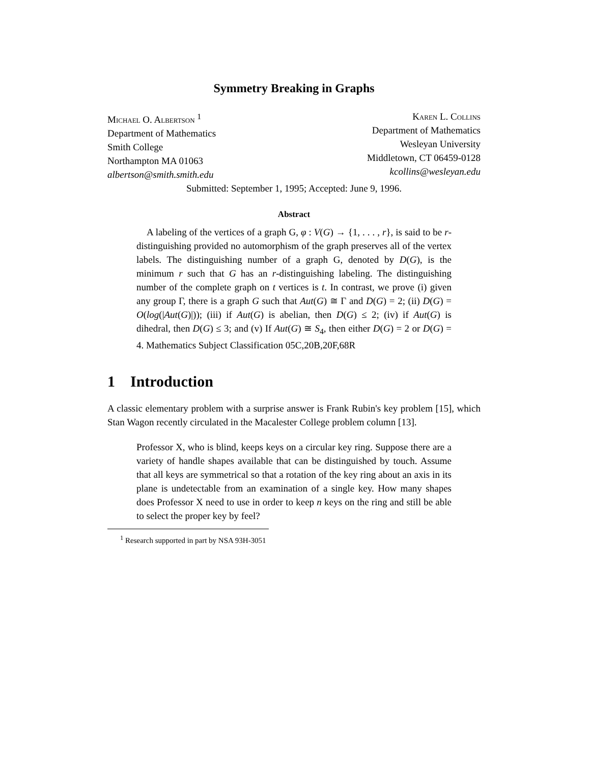Symmetry Breaking in Graphs
Michael O. Albertson <sup>1</sup>
Department of Mathematics
Smith College
Northampton MA 01063
albertson@smith.smith.edu
Karen L. Collins
Department of Mathematics
Wesleyan University
Middletown, CT 06459-0128
kcollins@wesleyan.edu
Submitted: September 1, 1995; Accepted: June 9, 1996.
Abstract
A labeling of the vertices of a graph G, φ : V(G) → {1, . . . , r}, is said to be r-distinguishing provided no automorphism of the graph preserves all of the vertex labels. The distinguishing number of a graph G, denoted by D(G), is the minimum r such that G has an r-distinguishing labeling. The distinguishing number of the complete graph on t vertices is t. In contrast, we prove (i) given any group Γ, there is a graph G such that Aut(G) ≅ Γ and D(G) = 2; (ii) D(G) = O(log(|Aut(G)|)); (iii) if Aut(G) is abelian, then D(G) ≤ 2; (iv) if Aut(G) is dihedral, then D(G) ≤ 3; and (v) If Aut(G) ≅ S<sub>4</sub>, then either D(G) = 2 or D(G) = 4. Mathematics Subject Classification 05C,20B,20F,68R
1 Introduction
A classic elementary problem with a surprise answer is Frank Rubin's key problem [15], which Stan Wagon recently circulated in the Macalester College problem column [13].
Professor X, who is blind, keeps keys on a circular key ring. Suppose there are a variety of handle shapes available that can be distinguished by touch. Assume that all keys are symmetrical so that a rotation of the key ring about an axis in its plane is undetectable from an examination of a single key. How many shapes does Professor X need to use in order to keep n keys on the ring and still be able to select the proper key by feel?
<sup>1</sup> Research supported in part by NSA 93H-3051